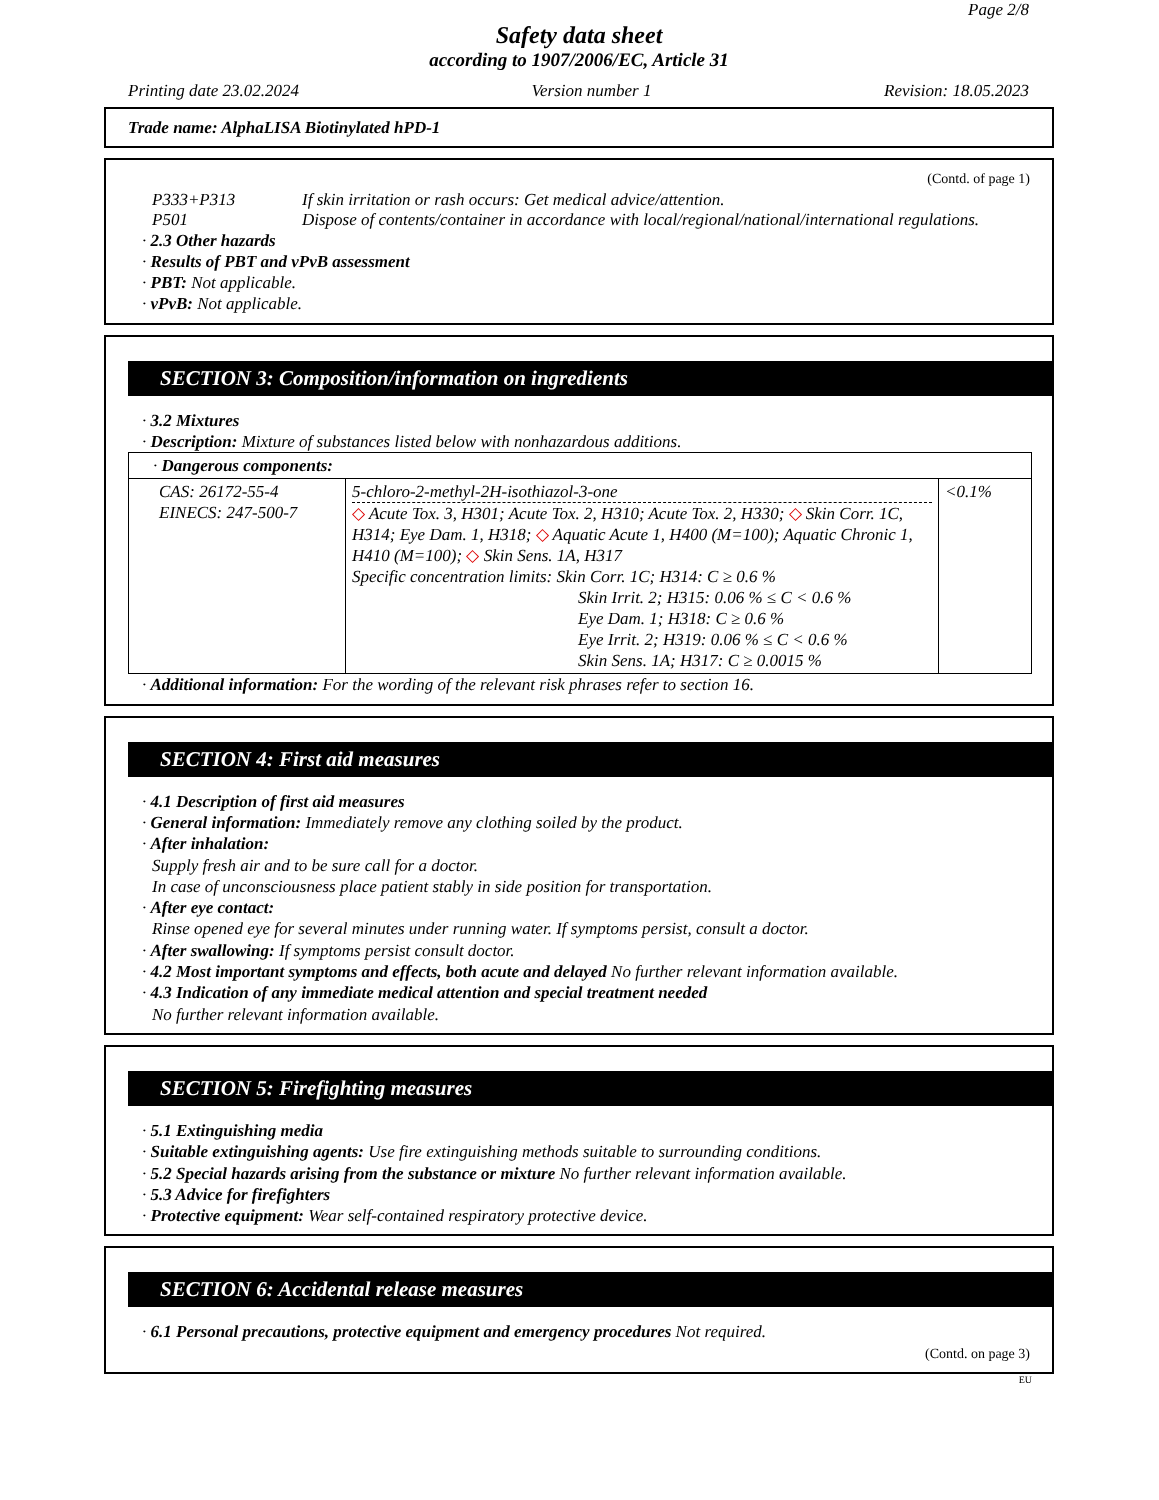Page 2/8
Safety data sheet
according to 1907/2006/EC, Article 31
Printing date 23.02.2024 Version number 1 Revision: 18.05.2023
Trade name: AlphaLISA Biotinylated hPD-1
(Contd. of page 1)
P333+P313 If skin irritation or rash occurs: Get medical advice/attention.
P501 Dispose of contents/container in accordance with local/regional/national/international regulations.
· 2.3 Other hazards
· Results of PBT and vPvB assessment
· PBT: Not applicable.
· vPvB: Not applicable.
SECTION 3: Composition/information on ingredients
· 3.2 Mixtures
· Description: Mixture of substances listed below with nonhazardous additions.
| · Dangerous components: | | |
| CAS: 26172-55-4 EINECS: 247-500-7 | 5-chloro-2-methyl-2H-isothiazol-3-one ◇ Acute Tox. 3, H301; Acute Tox. 2, H310; Acute Tox. 2, H330; ◇ Skin Corr. 1C, H314; Eye Dam. 1, H318; ◇ Aquatic Acute 1, H400 (M=100); Aquatic Chronic 1, H410 (M=100); ◇ Skin Sens. 1A, H317 Specific concentration limits: Skin Corr. 1C; H314: C ≥ 0.6 % Skin Irrit. 2; H315: 0.06 % ≤ C < 0.6 % Eye Dam. 1; H318: C ≥ 0.6 % Eye Irrit. 2; H319: 0.06 % ≤ C < 0.6 % Skin Sens. 1A; H317: C ≥ 0.0015 % | <0.1% |
· Additional information: For the wording of the relevant risk phrases refer to section 16.
SECTION 4: First aid measures
· 4.1 Description of first aid measures
· General information: Immediately remove any clothing soiled by the product.
· After inhalation:
Supply fresh air and to be sure call for a doctor.
In case of unconsciousness place patient stably in side position for transportation.
· After eye contact:
Rinse opened eye for several minutes under running water. If symptoms persist, consult a doctor.
· After swallowing: If symptoms persist consult doctor.
· 4.2 Most important symptoms and effects, both acute and delayed No further relevant information available.
· 4.3 Indication of any immediate medical attention and special treatment needed
No further relevant information available.
SECTION 5: Firefighting measures
· 5.1 Extinguishing media
· Suitable extinguishing agents: Use fire extinguishing methods suitable to surrounding conditions.
· 5.2 Special hazards arising from the substance or mixture No further relevant information available.
· 5.3 Advice for firefighters
· Protective equipment: Wear self-contained respiratory protective device.
SECTION 6: Accidental release measures
· 6.1 Personal precautions, protective equipment and emergency procedures Not required.
(Contd. on page 3)
EU